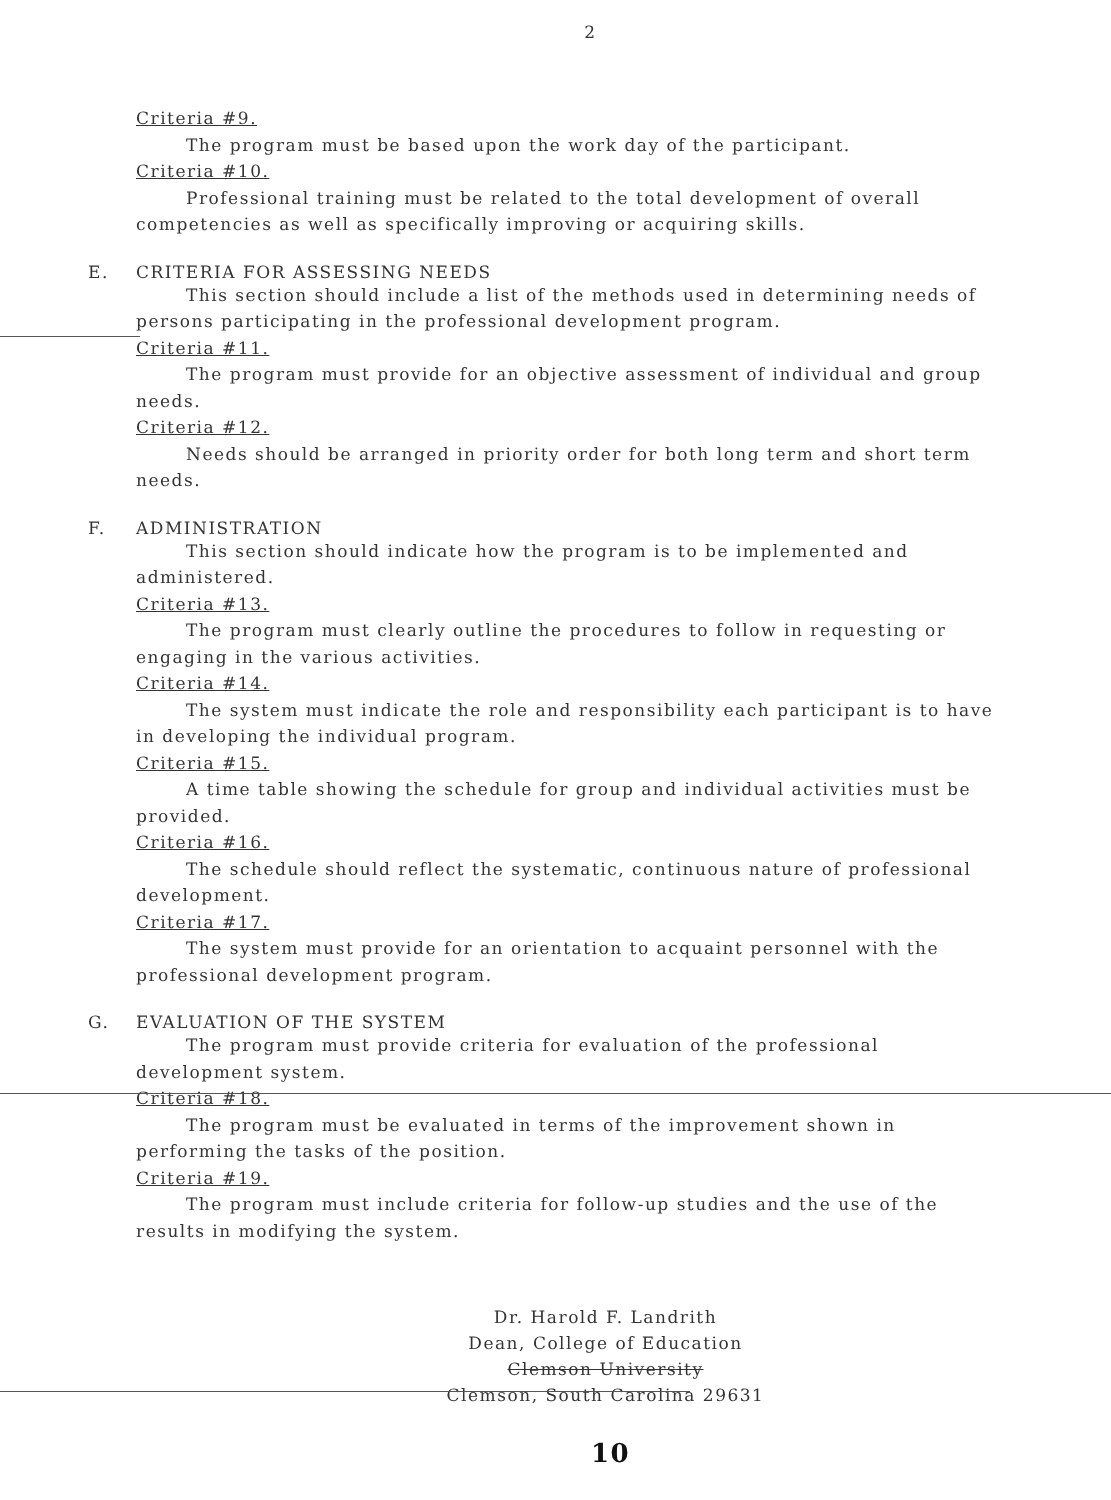2
Criteria #9.
The program must be based upon the work day of the participant.
Criteria #10.
Professional training must be related to the total development of overall competencies as well as specifically improving or acquiring skills.
E. CRITERIA FOR ASSESSING NEEDS
This section should include a list of the methods used in determining needs of persons participating in the professional development program.
Criteria #11.
The program must provide for an objective assessment of individual and group needs.
Criteria #12.
Needs should be arranged in priority order for both long term and short term needs.
F. ADMINISTRATION
This section should indicate how the program is to be implemented and administered.
Criteria #13.
The program must clearly outline the procedures to follow in requesting or engaging in the various activities.
Criteria #14.
The system must indicate the role and responsibility each participant is to have in developing the individual program.
Criteria #15.
A time table showing the schedule for group and individual activities must be provided.
Criteria #16.
The schedule should reflect the systematic, continuous nature of professional development.
Criteria #17.
The system must provide for an orientation to acquaint personnel with the professional development program.
G. EVALUATION OF THE SYSTEM
The program must provide criteria for evaluation of the professional development system.
Criteria #18.
The program must be evaluated in terms of the improvement shown in performing the tasks of the position.
Criteria #19.
The program must include criteria for follow-up studies and the use of the results in modifying the system.
Dr. Harold F. Landrith
Dean, College of Education
Clemson University
Clemson, South Carolina 29631
10